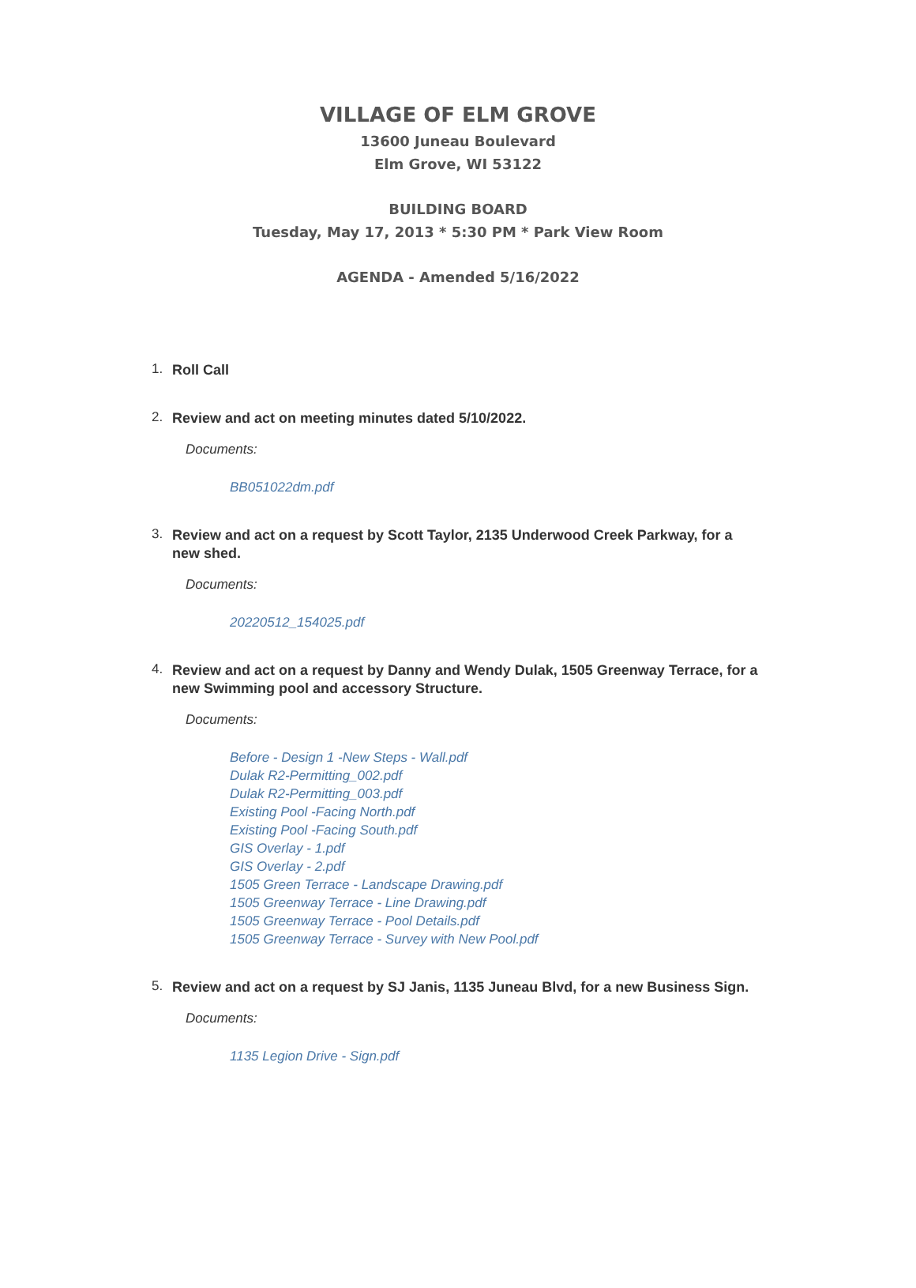VILLAGE OF ELM GROVE
13600 Juneau Boulevard
Elm Grove, WI 53122
BUILDING BOARD
Tuesday, May 17, 2013 * 5:30 PM * Park View Room
AGENDA - Amended 5/16/2022
1. Roll Call
2. Review and act on meeting minutes dated 5/10/2022.
Documents:
BB051022dm.pdf
3. Review and act on a request by Scott Taylor, 2135 Underwood Creek Parkway, for a new shed.
Documents:
20220512_154025.pdf
4. Review and act on a request by Danny and Wendy Dulak, 1505 Greenway Terrace, for a new Swimming pool and accessory Structure.
Documents:
Before - Design 1 -New Steps - Wall.pdf
Dulak R2-Permitting_002.pdf
Dulak R2-Permitting_003.pdf
Existing Pool -Facing North.pdf
Existing Pool -Facing South.pdf
GIS Overlay - 1.pdf
GIS Overlay - 2.pdf
1505 Green Terrace - Landscape Drawing.pdf
1505 Greenway Terrace - Line Drawing.pdf
1505 Greenway Terrace - Pool Details.pdf
1505 Greenway Terrace - Survey with New Pool.pdf
5. Review and act on a request by SJ Janis, 1135 Juneau Blvd, for a new Business Sign.
Documents:
1135 Legion Drive - Sign.pdf